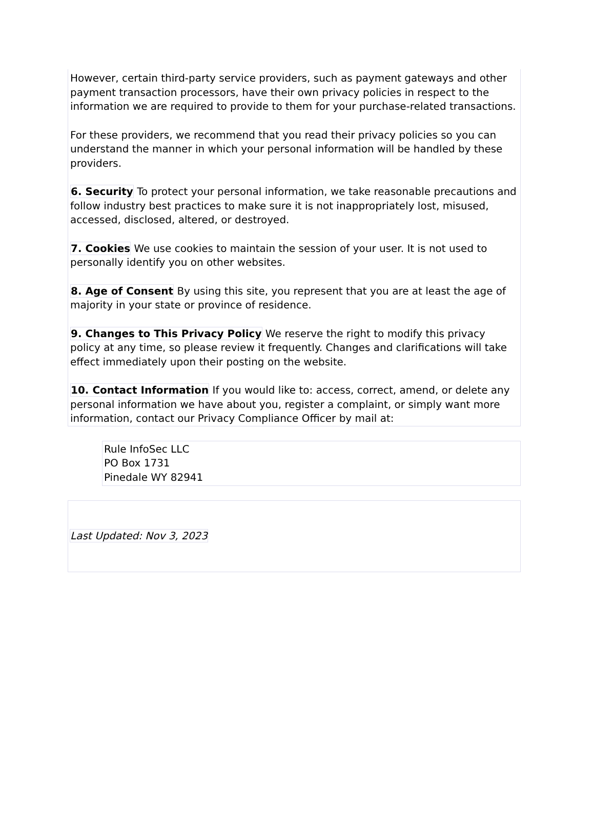However, certain third-party service providers, such as payment gateways and other payment transaction processors, have their own privacy policies in respect to the information we are required to provide to them for your purchase-related transactions.
For these providers, we recommend that you read their privacy policies so you can understand the manner in which your personal information will be handled by these providers.
6. Security To protect your personal information, we take reasonable precautions and follow industry best practices to make sure it is not inappropriately lost, misused, accessed, disclosed, altered, or destroyed.
7. Cookies We use cookies to maintain the session of your user. It is not used to personally identify you on other websites.
8. Age of Consent By using this site, you represent that you are at least the age of majority in your state or province of residence.
9. Changes to This Privacy Policy We reserve the right to modify this privacy policy at any time, so please review it frequently. Changes and clarifications will take effect immediately upon their posting on the website.
10. Contact Information If you would like to: access, correct, amend, or delete any personal information we have about you, register a complaint, or simply want more information, contact our Privacy Compliance Officer by mail at:
Rule InfoSec LLC
PO Box 1731
Pinedale WY 82941
Last Updated: Nov 3, 2023